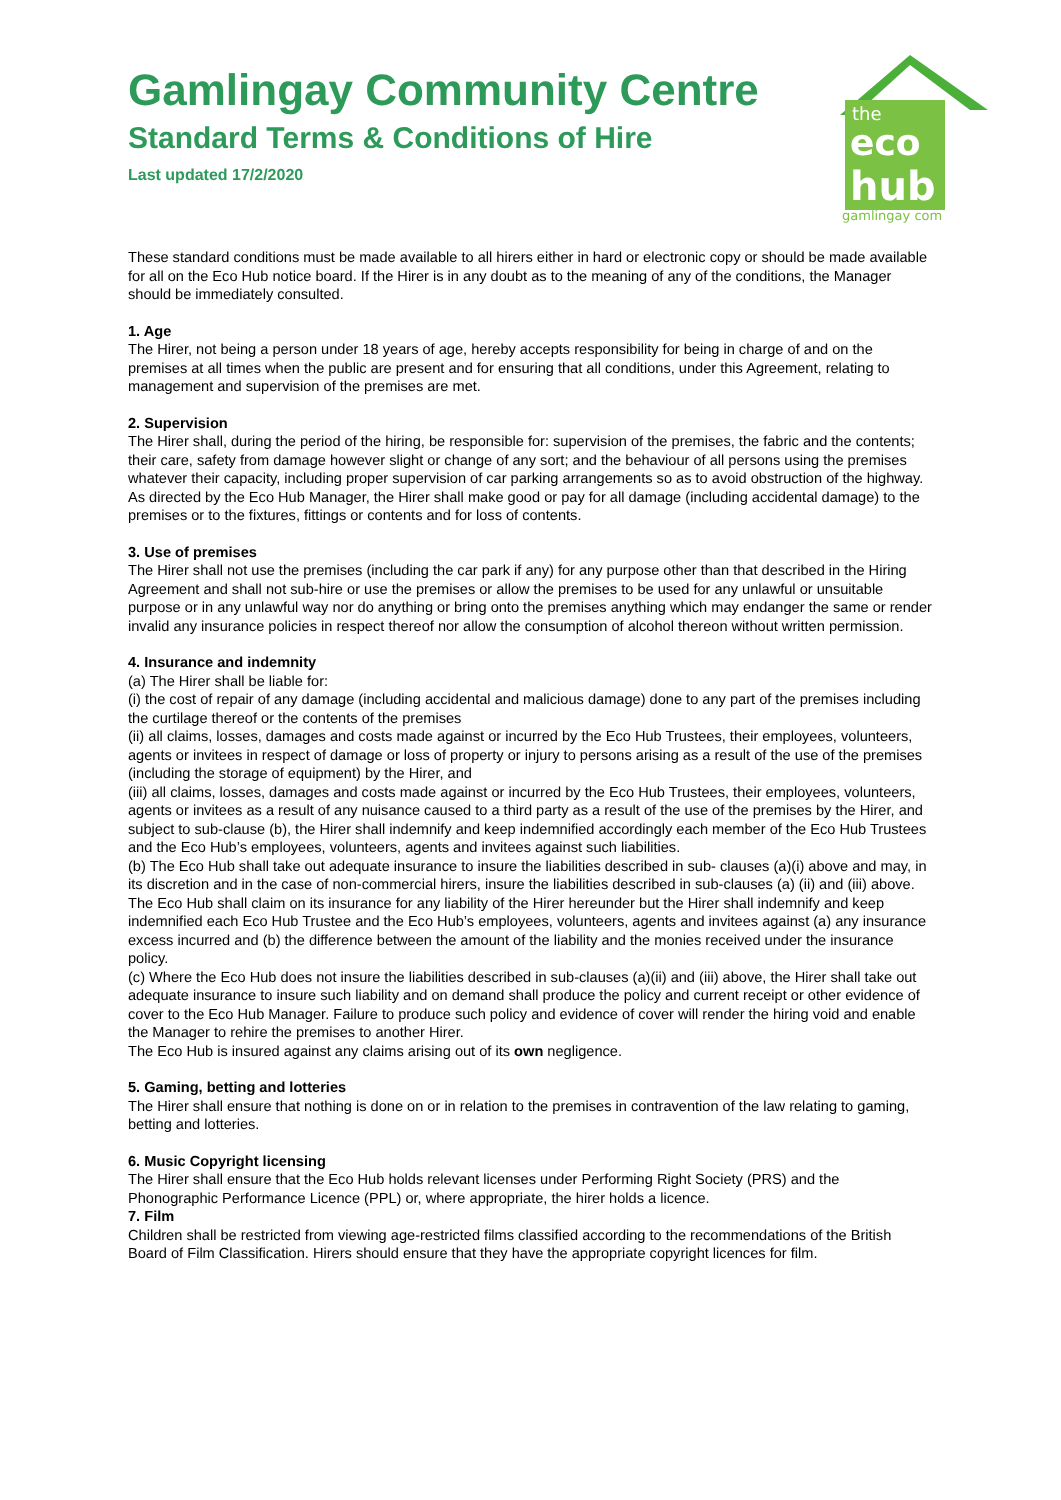Gamlingay Community Centre
Standard Terms & Conditions of Hire
Last updated 17/2/2020
the
eco
hub
gamlingay com
These standard conditions must be made available to all hirers either in hard or electronic copy or should be made available for all on the Eco Hub notice board. If the Hirer is in any doubt as to the meaning of any of the conditions, the Manager should be immediately consulted.
1. Age
The Hirer, not being a person under 18 years of age, hereby accepts responsibility for being in charge of and on the premises at all times when the public are present and for ensuring that all conditions, under this Agreement, relating to management and supervision of the premises are met.
2. Supervision
The Hirer shall, during the period of the hiring, be responsible for: supervision of the premises, the fabric and the contents; their care, safety from damage however slight or change of any sort; and the behaviour of all persons using the premises whatever their capacity, including proper supervision of car parking arrangements so as to avoid obstruction of the highway. As directed by the Eco Hub Manager, the Hirer shall make good or pay for all damage (including accidental damage) to the premises or to the fixtures, fittings or contents and for loss of contents.
3. Use of premises
The Hirer shall not use the premises (including the car park if any) for any purpose other than that described in the Hiring Agreement and shall not sub-hire or use the premises or allow the premises to be used for any unlawful or unsuitable purpose or in any unlawful way nor do anything or bring onto the premises anything which may endanger the same or render invalid any insurance policies in respect thereof nor allow the consumption of alcohol thereon without written permission.
4. Insurance and indemnity
(a) The Hirer shall be liable for:
(i) the cost of repair of any damage (including accidental and malicious damage) done to any part of the premises including the curtilage thereof or the contents of the premises
(ii) all claims, losses, damages and costs made against or incurred by the Eco Hub Trustees, their employees, volunteers, agents or invitees in respect of damage or loss of property or injury to persons arising as a result of the use of the premises (including the storage of equipment) by the Hirer, and
(iii) all claims, losses, damages and costs made against or incurred by the Eco Hub Trustees, their employees, volunteers, agents or invitees as a result of any nuisance caused to a third party as a result of the use of the premises by the Hirer, and subject to sub-clause (b), the Hirer shall indemnify and keep indemnified accordingly each member of the Eco Hub Trustees and the Eco Hub’s employees, volunteers, agents and invitees against such liabilities.
(b) The Eco Hub shall take out adequate insurance to insure the liabilities described in sub- clauses (a)(i) above and may, in its discretion and in the case of non-commercial hirers, insure the liabilities described in sub-clauses (a) (ii) and (iii) above. The Eco Hub shall claim on its insurance for any liability of the Hirer hereunder but the Hirer shall indemnify and keep indemnified each Eco Hub Trustee and the Eco Hub’s employees, volunteers, agents and invitees against (a) any insurance excess incurred and (b) the difference between the amount of the liability and the monies received under the insurance policy.
(c) Where the Eco Hub does not insure the liabilities described in sub-clauses (a)(ii) and (iii) above, the Hirer shall take out adequate insurance to insure such liability and on demand shall produce the policy and current receipt or other evidence of cover to the Eco Hub Manager. Failure to produce such policy and evidence of cover will render the hiring void and enable the Manager to rehire the premises to another Hirer.
The Eco Hub is insured against any claims arising out of its own negligence.
5. Gaming, betting and lotteries
The Hirer shall ensure that nothing is done on or in relation to the premises in contravention of the law relating to gaming, betting and lotteries.
6. Music Copyright licensing
The Hirer shall ensure that the Eco Hub holds relevant licenses under Performing Right Society (PRS) and the Phonographic Performance Licence (PPL) or, where appropriate, the hirer holds a licence.
7. Film
Children shall be restricted from viewing age-restricted films classified according to the recommendations of the British Board of Film Classification. Hirers should ensure that they have the appropriate copyright licences for film.